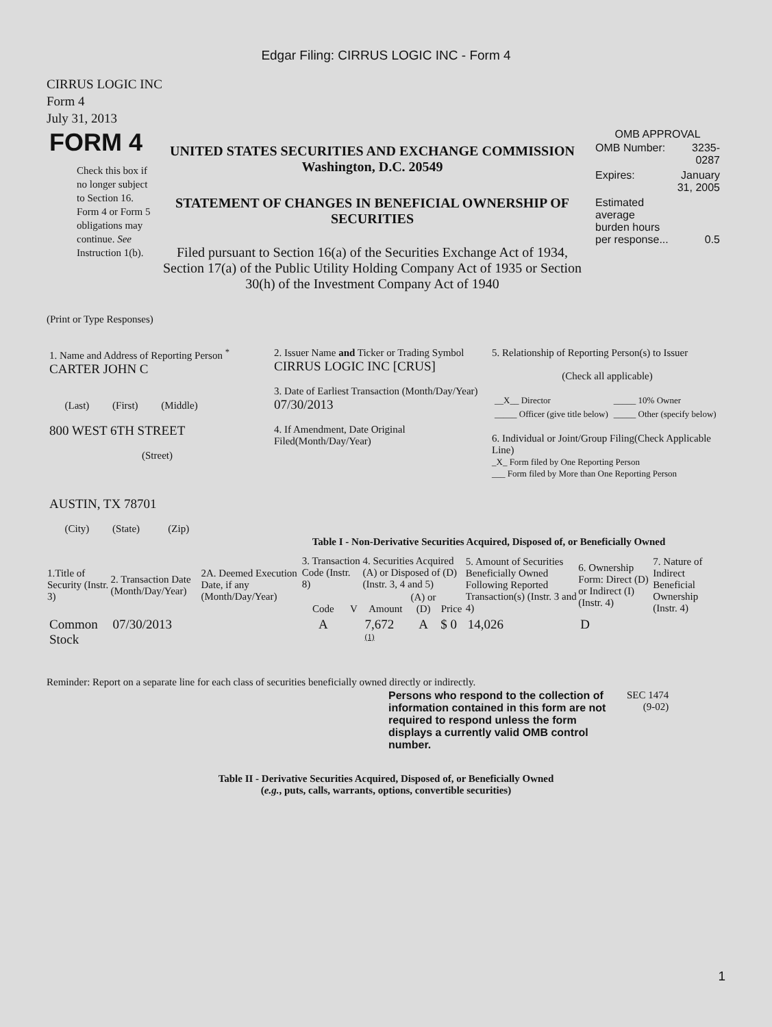Edgar Filing: CIRRUS LOGIC INC - Form 4
CIRRUS LOGIC INC
Form 4
July 31, 2013
| FORM 4 Check this box if no longer subject to Section 16. Form 4 or Form 5 obligations may continue. See Instruction 1(b). | UNITED STATES SECURITIES AND EXCHANGE COMMISSION Washington, D.C. 20549 STATEMENT OF CHANGES IN BENEFICIAL OWNERSHIP OF SECURITIES Filed pursuant to Section 16(a) of the Securities Exchange Act of 1934, Section 17(a) of the Public Utility Holding Company Act of 1935 or Section 30(h) of the Investment Company Act of 1940 | OMB APPROVAL / OMB Number: / 3235-0287 / / Expires: / January 31, 2005 / / Estimated average burden hours per response... / 0.5 / |
(Print or Type Responses)
| 1. Name and Address of Reporting Person <sup>*</sup> CARTER JOHN C (Last) (First) (Middle) 800 WEST 6TH STREET (Street) AUSTIN, TX 78701 (City) (State) (Zip) | 2. Issuer Name and Ticker or Trading Symbol CIRRUS LOGIC INC [CRUS] 3. Date of Earliest Transaction (Month/Day/Year) 07/30/2013 4. If Amendment, Date Original Filed(Month/Day/Year) | 5. Relationship of Reporting Person(s) to Issuer (Check all applicable) / __X__ Director / _____ 10% Owner / / _____ Officer (give title below) / _____ Other (specify below) / 6. Individual or Joint/Group Filing(Check Applicable Line) _X_ Form filed by One Reporting Person ___ Form filed by More than One Reporting Person |
Table I - Non-Derivative Securities Acquired, Disposed of, or Beneficially Owned
| 1.Title of Security (Instr. 3) | 2. Transaction Date (Month/Day/Year) | 2A. Deemed Execution Date, if any (Month/Day/Year) | 3. Transaction Code (Instr. 8) | | 4. Securities Acquired (A) or Disposed of (D) (Instr. 3, 4 and 5) | | | 5. Amount of Securities Beneficially Owned Following Reported Transaction(s) (Instr. 3 and 4) | 6. Ownership Form: Direct (D) or Indirect (I) (Instr. 4) | 7. Nature of Indirect Beneficial Ownership (Instr. 4) |
| --- | --- | --- | --- | --- | --- | --- | --- | --- | --- | --- |
| | | | Code | V | Amount | (A) or (D) | Price | | | |
| Common Stock | 07/30/2013 | | A | | 7,672 <sup>(1)</sup> | A | $ 0 | 14,026 | D | |
Reminder: Report on a separate line for each class of securities beneficially owned directly or indirectly.
| Persons who respond to the collection of information contained in this form are not required to respond unless the form displays a currently valid OMB control number. | SEC 1474 (9-02) |
Table II - Derivative Securities Acquired, Disposed of, or Beneficially Owned
(e.g., puts, calls, warrants, options, convertible securities)
1